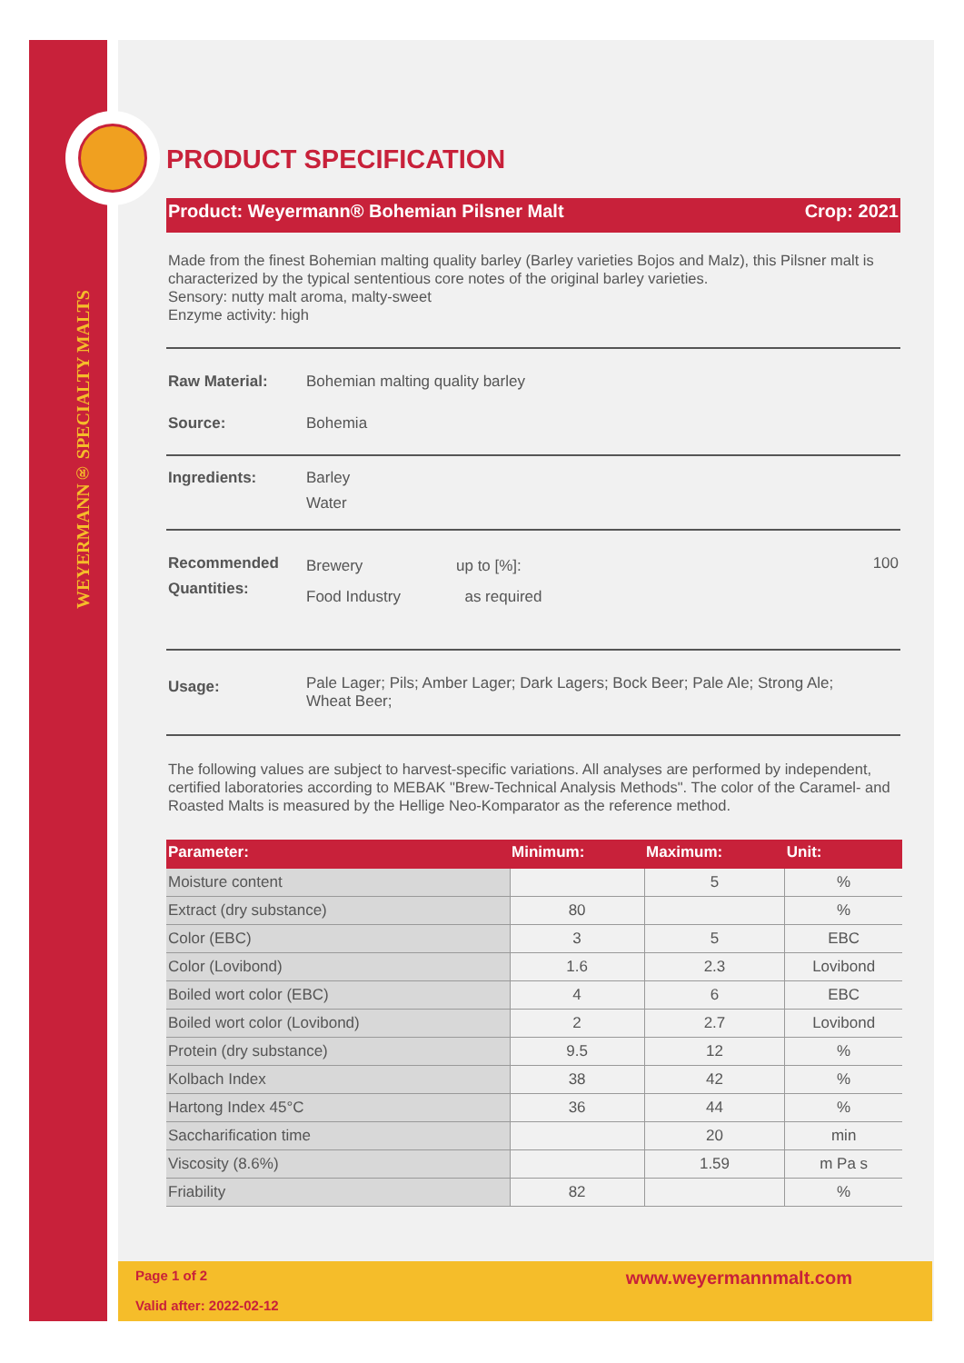WEYERMANN® SPECIALTY MALTS
PRODUCT SPECIFICATION
Product: Weyermann® Bohemian Pilsner Malt Crop: 2021
Made from the finest Bohemian malting quality barley (Barley varieties Bojos and Malz), this Pilsner malt is characterized by the typical sententious core notes of the original barley varieties.
Sensory: nutty malt aroma, malty-sweet
Enzyme activity: high
Raw Material: Bohemian malting quality barley
Source: Bohemia
Ingredients: Barley
Water
Recommended
Quantities: Brewery
Food Industry up to [%]:
as required 100
Usage: Pale Lager; Pils; Amber Lager; Dark Lagers; Bock Beer; Pale Ale; Strong Ale;
Wheat Beer;
The following values are subject to harvest-specific variations. All analyses are performed by independent, certified laboratories according to MEBAK "Brew-Technical Analysis Methods". The color of the Caramel- and Roasted Malts is measured by the Hellige Neo-Komparator as the reference method.
| Parameter: | Minimum: | Maximum: | Unit: |
| --- | --- | --- | --- |
| Moisture content | | 5 | % |
| Extract (dry substance) | 80 | | % |
| Color (EBC) | 3 | 5 | EBC |
| Color (Lovibond) | 1.6 | 2.3 | Lovibond |
| Boiled wort color (EBC) | 4 | 6 | EBC |
| Boiled wort color (Lovibond) | 2 | 2.7 | Lovibond |
| Protein (dry substance) | 9.5 | 12 | % |
| Kolbach Index | 38 | 42 | % |
| Hartong Index 45°C | 36 | 44 | % |
| Saccharification time | | 20 | min |
| Viscosity (8.6%) | | 1.59 | m Pa s |
| Friability | 82 | | % |
Page 1 of 2 www.weyermannmalt.com
Valid after: 2022-02-12